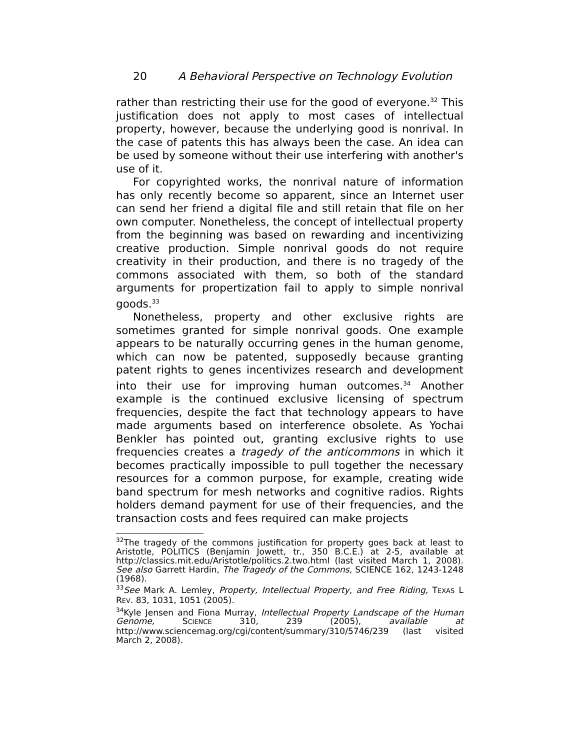20 A Behavioral Perspective on Technology Evolution
rather than restricting their use for the good of everyone.<sup>32</sup> This justification does not apply to most cases of intellectual property, however, because the underlying good is nonrival. In the case of patents this has always been the case. An idea can be used by someone without their use interfering with another's use of it.
For copyrighted works, the nonrival nature of information has only recently become so apparent, since an Internet user can send her friend a digital file and still retain that file on her own computer. Nonetheless, the concept of intellectual property from the beginning was based on rewarding and incentivizing creative production. Simple nonrival goods do not require creativity in their production, and there is no tragedy of the commons associated with them, so both of the standard arguments for propertization fail to apply to simple nonrival goods.<sup>33</sup>
Nonetheless, property and other exclusive rights are sometimes granted for simple nonrival goods. One example appears to be naturally occurring genes in the human genome, which can now be patented, supposedly because granting patent rights to genes incentivizes research and development into their use for improving human outcomes.<sup>34</sup> Another example is the continued exclusive licensing of spectrum frequencies, despite the fact that technology appears to have made arguments based on interference obsolete. As Yochai Benkler has pointed out, granting exclusive rights to use frequencies creates a tragedy of the anticommons in which it becomes practically impossible to pull together the necessary resources for a common purpose, for example, creating wide band spectrum for mesh networks and cognitive radios. Rights holders demand payment for use of their frequencies, and the transaction costs and fees required can make projects
<sup>32</sup> The tragedy of the commons justification for property goes back at least to Aristotle, POLITICS (Benjamin Jowett, tr., 350 B.C.E.) at 2-5, available at http://classics.mit.edu/Aristotle/politics.2.two.html (last visited March 1, 2008). See also Garrett Hardin, The Tragedy of the Commons, SCIENCE 162, 1243-1248 (1968).
<sup>33</sup> See Mark A. Lemley, Property, Intellectual Property, and Free Riding, TEXAS L REV. 83, 1031, 1051 (2005).
<sup>34</sup> Kyle Jensen and Fiona Murray, Intellectual Property Landscape of the Human Genome, SCIENCE 310, 239 (2005), available at http://www.sciencemag.org/cgi/content/summary/310/5746/239 (last visited March 2, 2008).